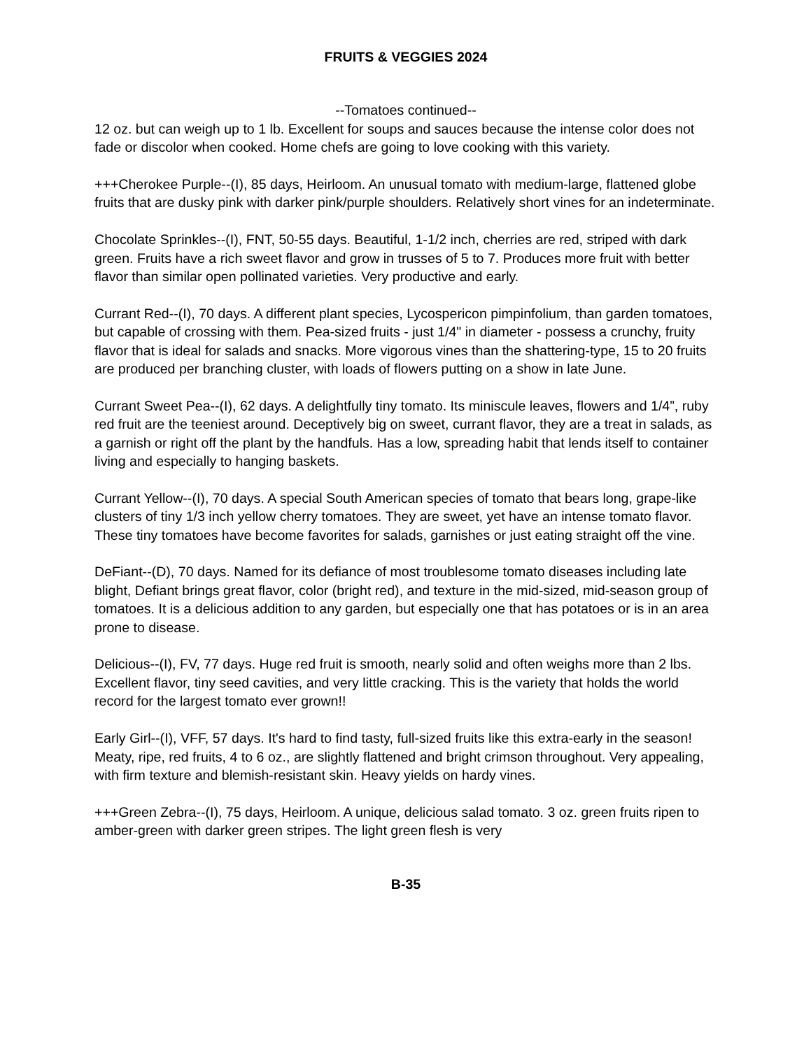FRUITS & VEGGIES 2024
--Tomatoes continued--
12 oz. but can weigh up to 1 lb. Excellent for soups and sauces because the intense color does not fade or discolor when cooked. Home chefs are going to love cooking with this variety.
+++Cherokee Purple--(I), 85 days, Heirloom. An unusual tomato with medium-large, flattened globe fruits that are dusky pink with darker pink/purple shoulders. Relatively short vines for an indeterminate.
Chocolate Sprinkles--(I), FNT, 50-55 days. Beautiful, 1-1/2 inch, cherries are red, striped with dark green. Fruits have a rich sweet flavor and grow in trusses of 5 to 7. Produces more fruit with better flavor than similar open pollinated varieties. Very productive and early.
Currant Red--(I), 70 days. A different plant species, Lycospericon pimpinfolium, than garden tomatoes, but capable of crossing with them. Pea-sized fruits - just 1/4" in diameter - possess a crunchy, fruity flavor that is ideal for salads and snacks. More vigorous vines than the shattering-type, 15 to 20 fruits are produced per branching cluster, with loads of flowers putting on a show in late June.
Currant Sweet Pea--(I), 62 days. A delightfully tiny tomato. Its miniscule leaves, flowers and 1/4”, ruby red fruit are the teeniest around. Deceptively big on sweet, currant flavor, they are a treat in salads, as a garnish or right off the plant by the handfuls. Has a low, spreading habit that lends itself to container living and especially to hanging baskets.
Currant Yellow--(I), 70 days. A special South American species of tomato that bears long, grape-like clusters of tiny 1/3 inch yellow cherry tomatoes. They are sweet, yet have an intense tomato flavor. These tiny tomatoes have become favorites for salads, garnishes or just eating straight off the vine.
DeFiant--(D), 70 days. Named for its defiance of most troublesome tomato diseases including late blight, Defiant brings great flavor, color (bright red), and texture in the mid-sized, mid-season group of tomatoes. It is a delicious addition to any garden, but especially one that has potatoes or is in an area prone to disease.
Delicious--(I), FV, 77 days. Huge red fruit is smooth, nearly solid and often weighs more than 2 lbs. Excellent flavor, tiny seed cavities, and very little cracking. This is the variety that holds the world record for the largest tomato ever grown!!
Early Girl--(I), VFF, 57 days. It's hard to find tasty, full-sized fruits like this extra-early in the season! Meaty, ripe, red fruits, 4 to 6 oz., are slightly flattened and bright crimson throughout. Very appealing, with firm texture and blemish-resistant skin. Heavy yields on hardy vines.
+++Green Zebra--(I), 75 days, Heirloom. A unique, delicious salad tomato. 3 oz. green fruits ripen to amber-green with darker green stripes. The light green flesh is very
B-35